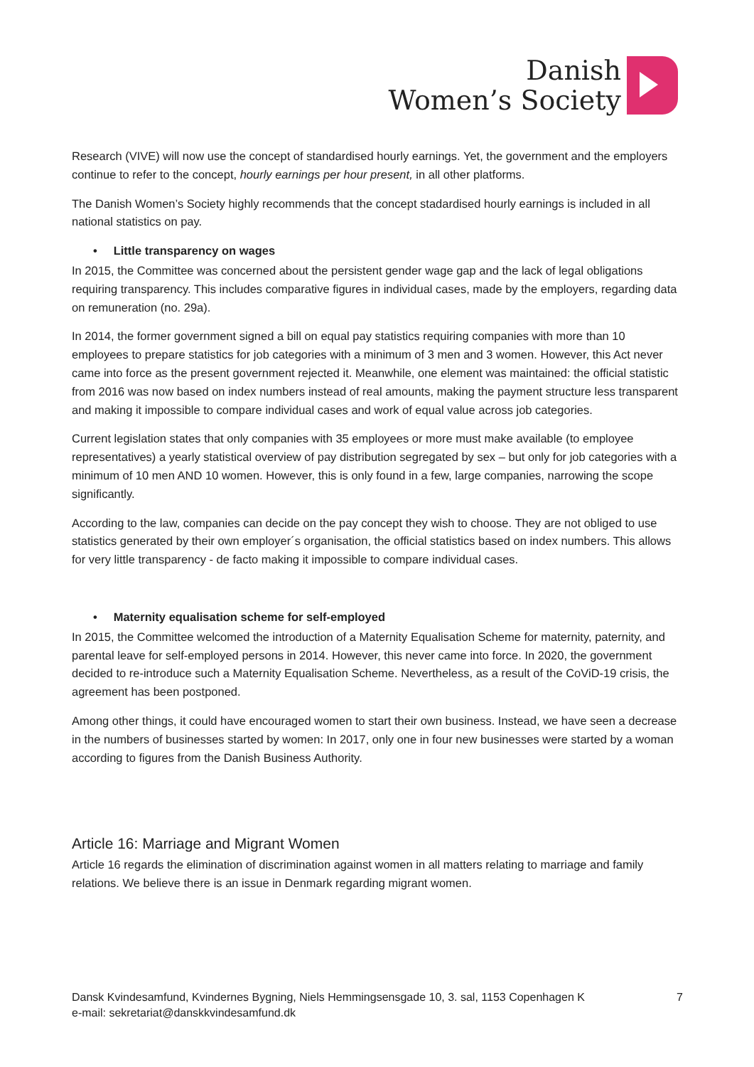Danish
Women’s Society
Research (VIVE) will now use the concept of standardised hourly earnings. Yet, the government and the employers continue to refer to the concept, hourly earnings per hour present, in all other platforms.
The Danish Women’s Society highly recommends that the concept stadardised hourly earnings is included in all national statistics on pay.
• Little transparency on wages
In 2015, the Committee was concerned about the persistent gender wage gap and the lack of legal obligations requiring transparency. This includes comparative figures in individual cases, made by the employers, regarding data on remuneration (no. 29a).
In 2014, the former government signed a bill on equal pay statistics requiring companies with more than 10 employees to prepare statistics for job categories with a minimum of 3 men and 3 women. However, this Act never came into force as the present government rejected it. Meanwhile, one element was maintained: the official statistic from 2016 was now based on index numbers instead of real amounts, making the payment structure less transparent and making it impossible to compare individual cases and work of equal value across job categories.
Current legislation states that only companies with 35 employees or more must make available (to employee representatives) a yearly statistical overview of pay distribution segregated by sex – but only for job categories with a minimum of 10 men AND 10 women. However, this is only found in a few, large companies, narrowing the scope significantly.
According to the law, companies can decide on the pay concept they wish to choose. They are not obliged to use statistics generated by their own employer´s organisation, the official statistics based on index numbers. This allows for very little transparency - de facto making it impossible to compare individual cases.
• Maternity equalisation scheme for self-employed
In 2015, the Committee welcomed the introduction of a Maternity Equalisation Scheme for maternity, paternity, and parental leave for self-employed persons in 2014. However, this never came into force. In 2020, the government decided to re-introduce such a Maternity Equalisation Scheme. Nevertheless, as a result of the CoViD-19 crisis, the agreement has been postponed.
Among other things, it could have encouraged women to start their own business. Instead, we have seen a decrease in the numbers of businesses started by women: In 2017, only one in four new businesses were started by a woman according to figures from the Danish Business Authority.
Article 16: Marriage and Migrant Women
Article 16 regards the elimination of discrimination against women in all matters relating to marriage and family relations. We believe there is an issue in Denmark regarding migrant women.
Dansk Kvindesamfund, Kvindernes Bygning, Niels Hemmingsensgade 10, 3. sal, 1153 Copenhagen K 7
e-mail: sekretariat@danskkvindesamfund.dk